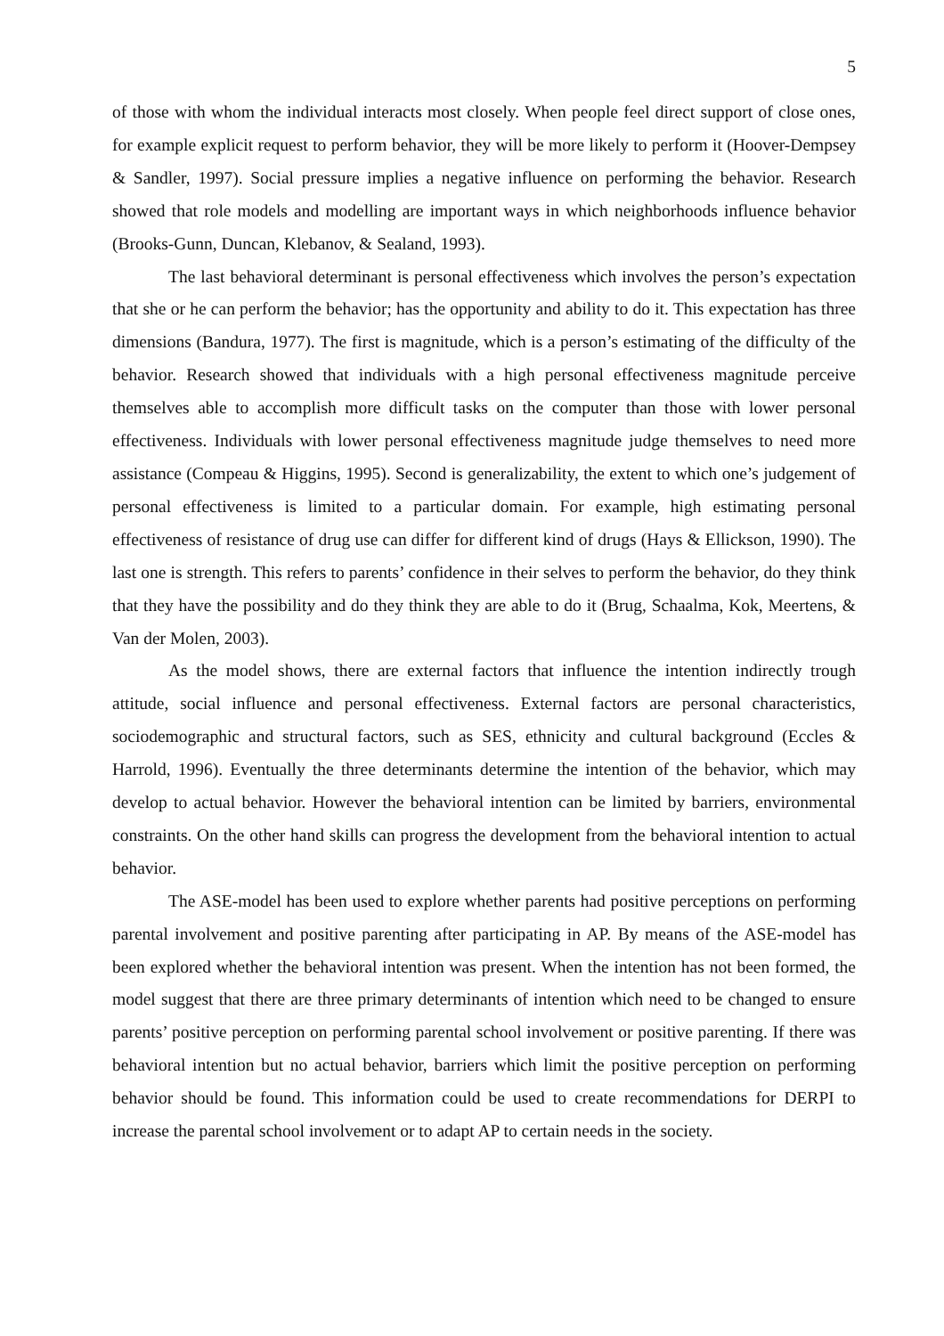5
of those with whom the individual interacts most closely. When people feel direct support of close ones, for example explicit request to perform behavior, they will be more likely to perform it (Hoover-Dempsey & Sandler, 1997). Social pressure implies a negative influence on performing the behavior. Research showed that role models and modelling are important ways in which neighborhoods influence behavior (Brooks-Gunn, Duncan, Klebanov, & Sealand, 1993).
The last behavioral determinant is personal effectiveness which involves the person’s expectation that she or he can perform the behavior; has the opportunity and ability to do it. This expectation has three dimensions (Bandura, 1977). The first is magnitude, which is a person’s estimating of the difficulty of the behavior. Research showed that individuals with a high personal effectiveness magnitude perceive themselves able to accomplish more difficult tasks on the computer than those with lower personal effectiveness. Individuals with lower personal effectiveness magnitude judge themselves to need more assistance (Compeau & Higgins, 1995). Second is generalizability, the extent to which one’s judgement of personal effectiveness is limited to a particular domain. For example, high estimating personal effectiveness of resistance of drug use can differ for different kind of drugs (Hays & Ellickson, 1990). The last one is strength. This refers to parents’ confidence in their selves to perform the behavior, do they think that they have the possibility and do they think they are able to do it (Brug, Schaalma, Kok, Meertens, & Van der Molen, 2003).
As the model shows, there are external factors that influence the intention indirectly trough attitude, social influence and personal effectiveness. External factors are personal characteristics, sociodemographic and structural factors, such as SES, ethnicity and cultural background (Eccles & Harrold, 1996). Eventually the three determinants determine the intention of the behavior, which may develop to actual behavior. However the behavioral intention can be limited by barriers, environmental constraints. On the other hand skills can progress the development from the behavioral intention to actual behavior.
The ASE-model has been used to explore whether parents had positive perceptions on performing parental involvement and positive parenting after participating in AP. By means of the ASE-model has been explored whether the behavioral intention was present. When the intention has not been formed, the model suggest that there are three primary determinants of intention which need to be changed to ensure parents’ positive perception on performing parental school involvement or positive parenting. If there was behavioral intention but no actual behavior, barriers which limit the positive perception on performing behavior should be found. This information could be used to create recommendations for DERPI to increase the parental school involvement or to adapt AP to certain needs in the society.